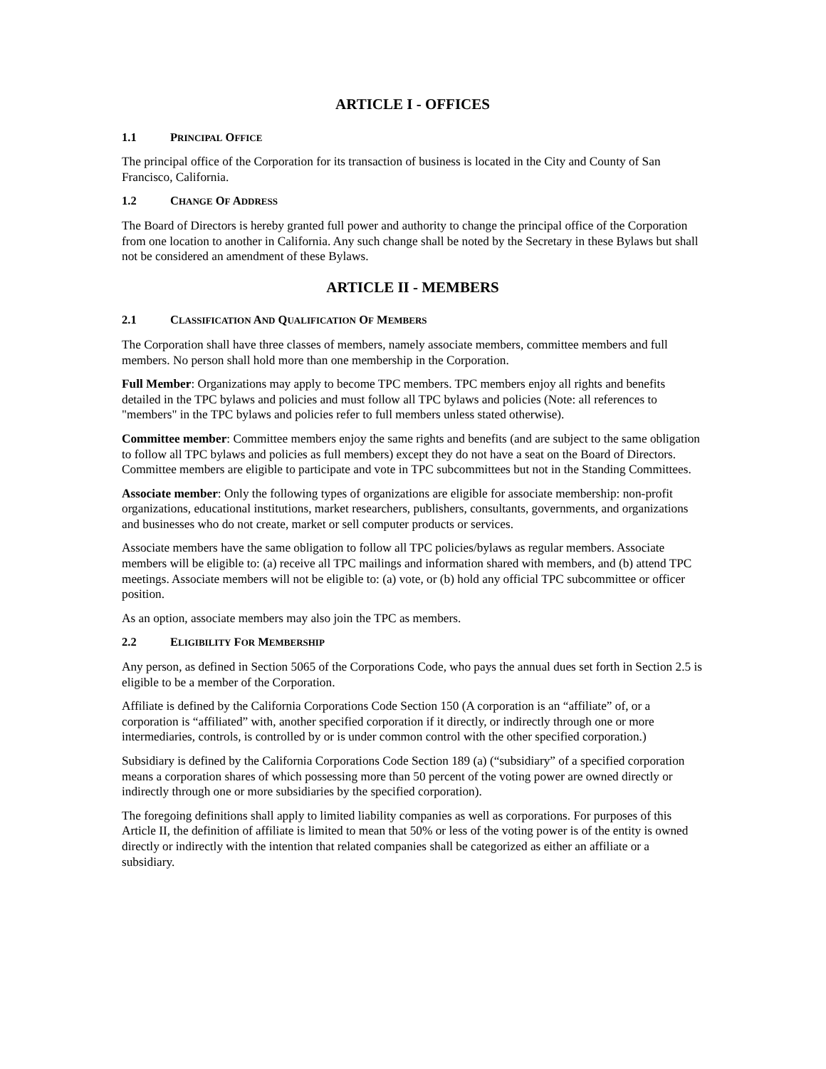ARTICLE I - OFFICES
1.1 PRINCIPAL OFFICE
The principal office of the Corporation for its transaction of business is located in the City and County of San Francisco, California.
1.2 CHANGE OF ADDRESS
The Board of Directors is hereby granted full power and authority to change the principal office of the Corporation from one location to another in California. Any such change shall be noted by the Secretary in these Bylaws but shall not be considered an amendment of these Bylaws.
ARTICLE II - MEMBERS
2.1 CLASSIFICATION AND QUALIFICATION OF MEMBERS
The Corporation shall have three classes of members, namely associate members, committee members and full members. No person shall hold more than one membership in the Corporation.
Full Member: Organizations may apply to become TPC members. TPC members enjoy all rights and benefits detailed in the TPC bylaws and policies and must follow all TPC bylaws and policies (Note: all references to "members" in the TPC bylaws and policies refer to full members unless stated otherwise).
Committee member: Committee members enjoy the same rights and benefits (and are subject to the same obligation to follow all TPC bylaws and policies as full members) except they do not have a seat on the Board of Directors. Committee members are eligible to participate and vote in TPC subcommittees but not in the Standing Committees.
Associate member: Only the following types of organizations are eligible for associate membership: non-profit organizations, educational institutions, market researchers, publishers, consultants, governments, and organizations and businesses who do not create, market or sell computer products or services.
Associate members have the same obligation to follow all TPC policies/bylaws as regular members. Associate members will be eligible to: (a) receive all TPC mailings and information shared with members, and (b) attend TPC meetings. Associate members will not be eligible to: (a) vote, or (b) hold any official TPC subcommittee or officer position.
As an option, associate members may also join the TPC as members.
2.2 ELIGIBILITY FOR MEMBERSHIP
Any person, as defined in Section 5065 of the Corporations Code, who pays the annual dues set forth in Section 2.5 is eligible to be a member of the Corporation.
Affiliate is defined by the California Corporations Code Section 150 (A corporation is an “affiliate” of, or a corporation is “affiliated” with, another specified corporation if it directly, or indirectly through one or more intermediaries, controls, is controlled by or is under common control with the other specified corporation.)
Subsidiary is defined by the California Corporations Code Section 189 (a) (“subsidiary” of a specified corporation means a corporation shares of which possessing more than 50 percent of the voting power are owned directly or indirectly through one or more subsidiaries by the specified corporation).
The foregoing definitions shall apply to limited liability companies as well as corporations. For purposes of this Article II, the definition of affiliate is limited to mean that 50% or less of the voting power is of the entity is owned directly or indirectly with the intention that related companies shall be categorized as either an affiliate or a subsidiary.